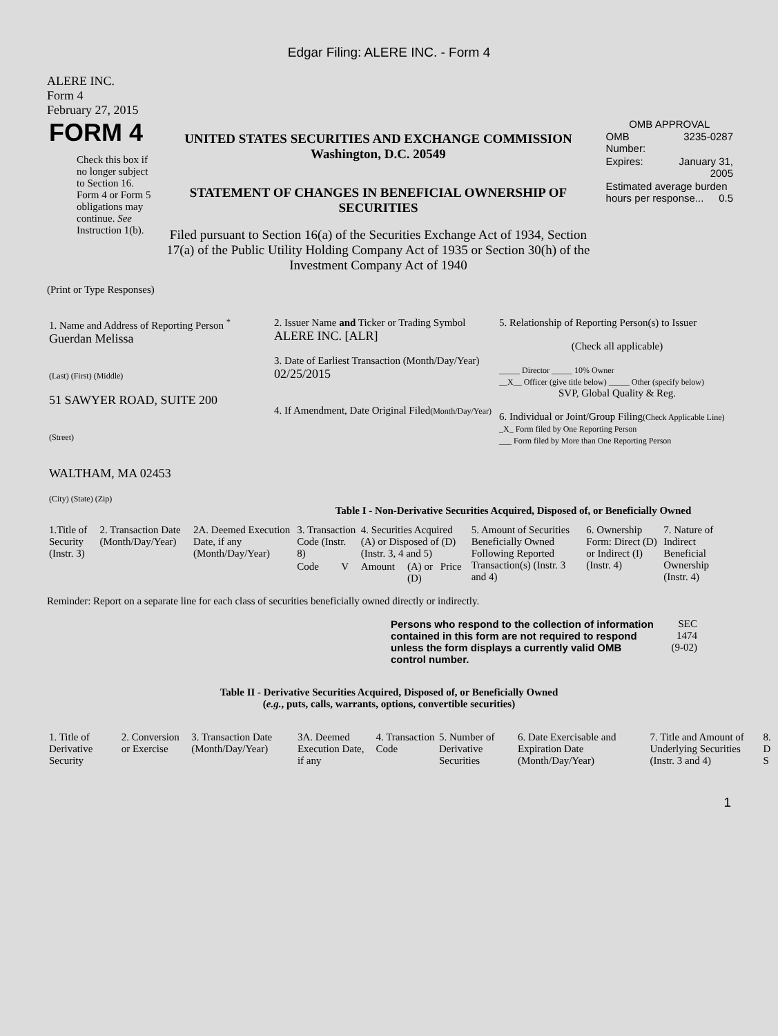Edgar Filing: ALERE INC. - Form 4
ALERE INC.
Form 4
February 27, 2015
| FORM 4 Check this box if no longer subject to Section 16. Form 4 or Form 5 obligations may continue. See Instruction 1(b). | UNITED STATES SECURITIES AND EXCHANGE COMMISSION Washington, D.C. 20549 STATEMENT OF CHANGES IN BENEFICIAL OWNERSHIP OF SECURITIES Filed pursuant to Section 16(a) of the Securities Exchange Act of 1934, Section 17(a) of the Public Utility Holding Company Act of 1935 or Section 30(h) of the Investment Company Act of 1940 | OMB APPROVAL / OMB Number: / 3235-0287 / / Expires: / January 31, 2005 / / Estimated average burden hours per response... 0.5 / / |
(Print or Type Responses)
| 1. Name and Address of Reporting Person <sup>*</sup> Guerdan Melissa (Last) (First) (Middle) 51 SAWYER ROAD, SUITE 200 (Street) WALTHAM, MA 02453 (City) (State) (Zip) | 2. Issuer Name and Ticker or Trading Symbol ALERE INC. [ALR] 3. Date of Earliest Transaction (Month/Day/Year) 02/25/2015 4. If Amendment, Date Original Filed (Month/Day/Year) | 5. Relationship of Reporting Person(s) to Issuer (Check all applicable) _____ Director _____ 10% Owner __X__ Officer (give title below) _____ Other (specify below) SVP, Global Quality & Reg. 6. Individual or Joint/Group Filing (Check Applicable Line) _X_ Form filed by One Reporting Person ___ Form filed by More than One Reporting Person |
Table I - Non-Derivative Securities Acquired, Disposed of, or Beneficially Owned
| 1.Title of Security (Instr. 3) | 2. Transaction Date (Month/Day/Year) | 2A. Deemed Execution Date, if any (Month/Day/Year) | 3. Transaction Code (Instr. 8) | | 4. Securities Acquired (A) or Disposed of (D) (Instr. 3, 4 and 5) | | | 5. Amount of Securities Beneficially Owned Following Reported Transaction(s) (Instr. 3 and 4) | 6. Ownership Form: Direct (D) or Indirect (I) (Instr. 4) | 7. Nature of Indirect Beneficial Ownership (Instr. 4) |
| --- | --- | --- | --- | --- | --- | --- | --- | --- | --- | --- |
| | | | Code | V | Amount | (A) or (D) | Price | | | |
Reminder: Report on a separate line for each class of securities beneficially owned directly or indirectly.
| Persons who respond to the collection of information contained in this form are not required to respond unless the form displays a currently valid OMB control number. | SEC 1474 (9-02) |
Table II - Derivative Securities Acquired, Disposed of, or Beneficially Owned
(e.g., puts, calls, warrants, options, convertible securities)
| 1. Title of Derivative Security | 2. Conversion or Exercise | 3. Transaction Date (Month/Day/Year) | 3A. Deemed Execution Date, if any | 4. Transaction Code | 5. Number of Derivative Securities | 6. Date Exercisable and Expiration Date (Month/Day/Year) | 7. Title and Amount of Underlying Securities (Instr. 3 and 4) | 8. D S |
| --- | --- | --- | --- | --- | --- | --- | --- | --- |
1